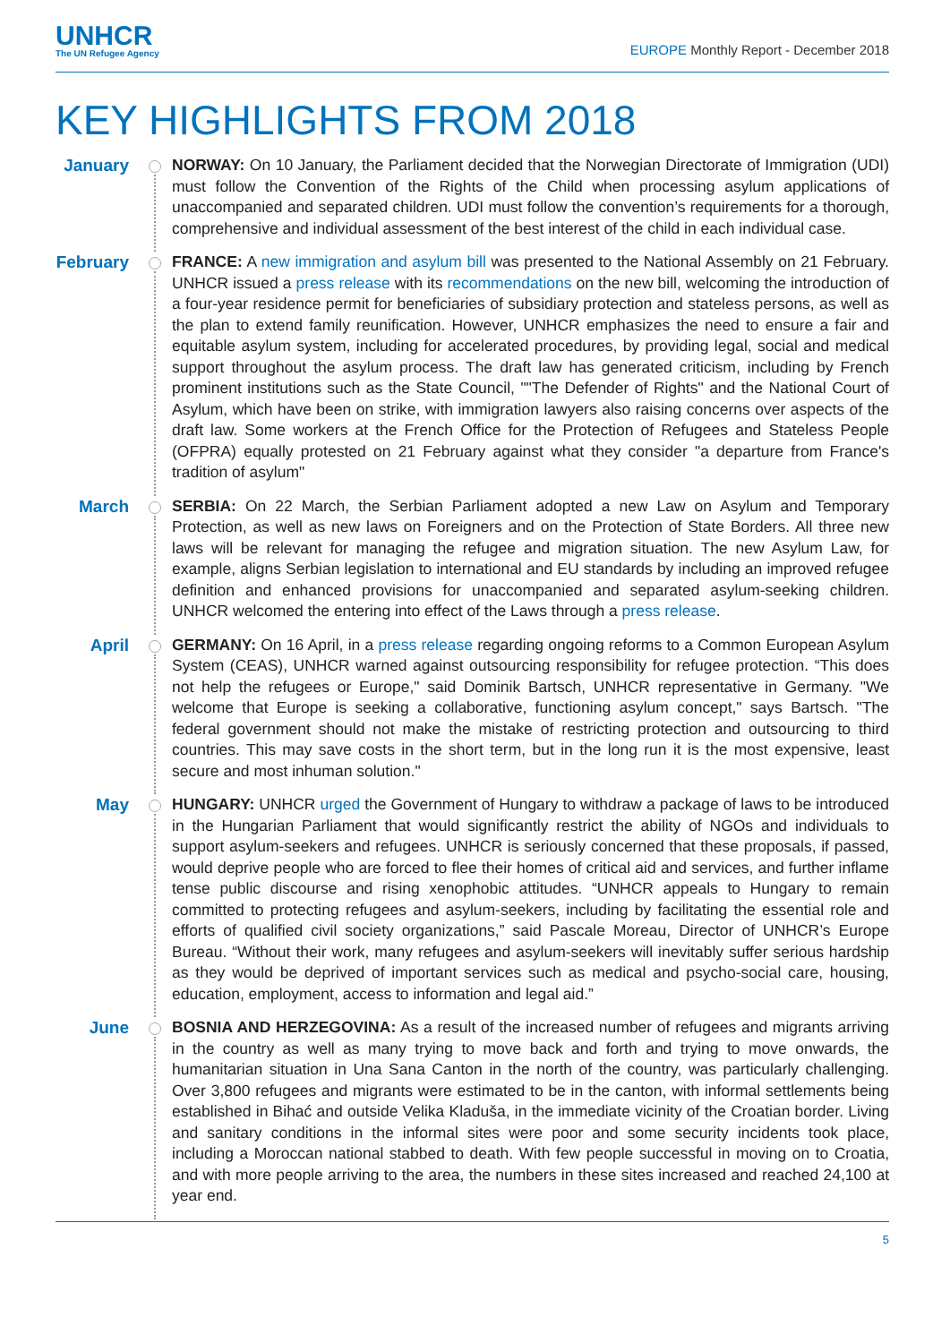UNHCR
The UN Refugee Agency
EUROPE Monthly Report - December 2018
KEY HIGHLIGHTS FROM 2018
January
NORWAY: On 10 January, the Parliament decided that the Norwegian Directorate of Immigration (UDI) must follow the Convention of the Rights of the Child when processing asylum applications of unaccompanied and separated children. UDI must follow the convention’s requirements for a thorough, comprehensive and individual assessment of the best interest of the child in each individual case.
February
FRANCE: A new immigration and asylum bill was presented to the National Assembly on 21 February. UNHCR issued a press release with its recommendations on the new bill, welcoming the introduction of a four-year residence permit for beneficiaries of subsidiary protection and stateless persons, as well as the plan to extend family reunification. However, UNHCR emphasizes the need to ensure a fair and equitable asylum system, including for accelerated procedures, by providing legal, social and medical support throughout the asylum process. The draft law has generated criticism, including by French prominent institutions such as the State Council, ""The Defender of Rights" and the National Court of Asylum, which have been on strike, with immigration lawyers also raising concerns over aspects of the draft law. Some workers at the French Office for the Protection of Refugees and Stateless People (OFPRA) equally protested on 21 February against what they consider "a departure from France's tradition of asylum"
March
SERBIA: On 22 March, the Serbian Parliament adopted a new Law on Asylum and Temporary Protection, as well as new laws on Foreigners and on the Protection of State Borders. All three new laws will be relevant for managing the refugee and migration situation. The new Asylum Law, for example, aligns Serbian legislation to international and EU standards by including an improved refugee definition and enhanced provisions for unaccompanied and separated asylum-seeking children. UNHCR welcomed the entering into effect of the Laws through a press release.
April
GERMANY: On 16 April, in a press release regarding ongoing reforms to a Common European Asylum System (CEAS), UNHCR warned against outsourcing responsibility for refugee protection. “This does not help the refugees or Europe," said Dominik Bartsch, UNHCR representative in Germany. "We welcome that Europe is seeking a collaborative, functioning asylum concept," says Bartsch. "The federal government should not make the mistake of restricting protection and outsourcing to third countries. This may save costs in the short term, but in the long run it is the most expensive, least secure and most inhuman solution."
May
HUNGARY: UNHCR urged the Government of Hungary to withdraw a package of laws to be introduced in the Hungarian Parliament that would significantly restrict the ability of NGOs and individuals to support asylum-seekers and refugees. UNHCR is seriously concerned that these proposals, if passed, would deprive people who are forced to flee their homes of critical aid and services, and further inflame tense public discourse and rising xenophobic attitudes. “UNHCR appeals to Hungary to remain committed to protecting refugees and asylum-seekers, including by facilitating the essential role and efforts of qualified civil society organizations,” said Pascale Moreau, Director of UNHCR’s Europe Bureau. “Without their work, many refugees and asylum-seekers will inevitably suffer serious hardship as they would be deprived of important services such as medical and psycho-social care, housing, education, employment, access to information and legal aid.”
June
BOSNIA AND HERZEGOVINA: As a result of the increased number of refugees and migrants arriving in the country as well as many trying to move back and forth and trying to move onwards, the humanitarian situation in Una Sana Canton in the north of the country, was particularly challenging. Over 3,800 refugees and migrants were estimated to be in the canton, with informal settlements being established in Bihać and outside Velika Kladuša, in the immediate vicinity of the Croatian border. Living and sanitary conditions in the informal sites were poor and some security incidents took place, including a Moroccan national stabbed to death. With few people successful in moving on to Croatia, and with more people arriving to the area, the numbers in these sites increased and reached 24,100 at year end.
5